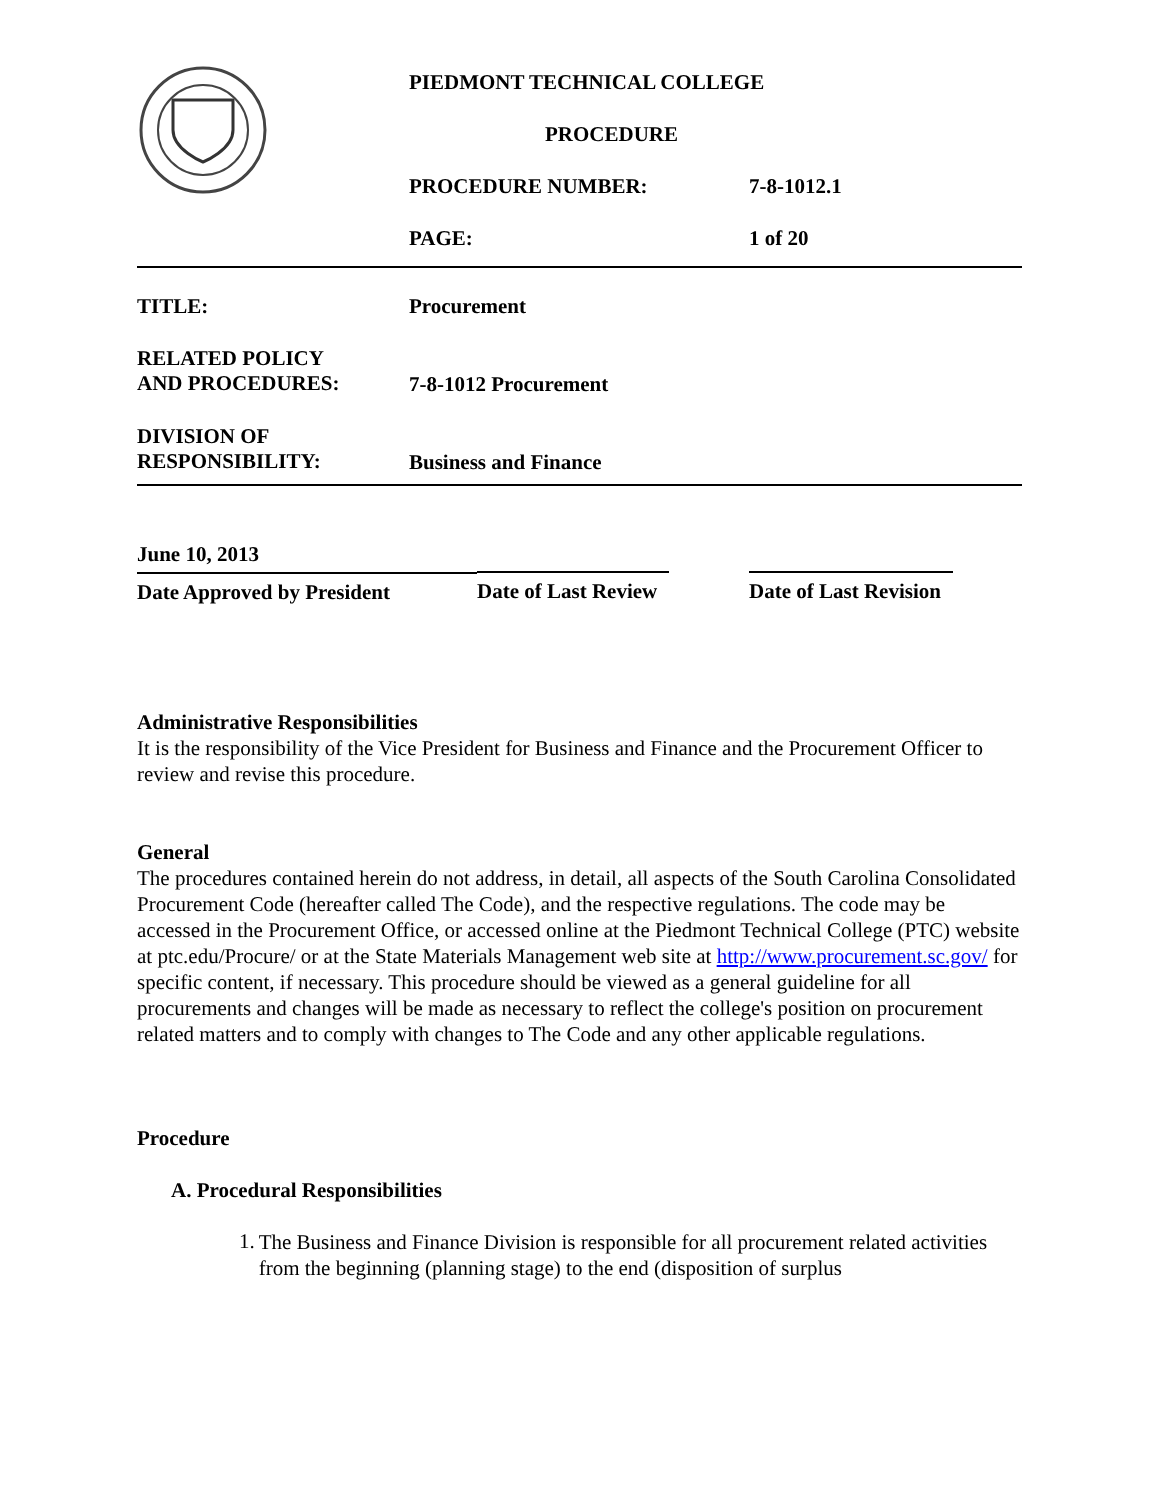| | PIEDMONT TECHNICAL COLLEGE | |
| | PROCEDURE | |
| | PROCEDURE NUMBER: | 7-8-1012.1 |
| | PAGE: | 1 of 20 |
| TITLE: | Procurement | |
| RELATED POLICY AND PROCEDURES: | 7-8-1012 Procurement | |
| DIVISION OF RESPONSIBILITY: | Business and Finance | |
| June 10, 2013 | | |
| Date Approved by President | Date of Last Review | Date of Last Revision |
Administrative Responsibilities
It is the responsibility of the Vice President for Business and Finance and the Procurement Officer to review and revise this procedure.
General
The procedures contained herein do not address, in detail, all aspects of the South Carolina Consolidated Procurement Code (hereafter called The Code), and the respective regulations. The code may be accessed in the Procurement Office, or accessed online at the Piedmont Technical College (PTC) website at ptc.edu/Procure/ or at the State Materials Management web site at http://www.procurement.sc.gov/ for specific content, if necessary. This procedure should be viewed as a general guideline for all procurements and changes will be made as necessary to reflect the college's position on procurement related matters and to comply with changes to The Code and any other applicable regulations.
Procedure
A. Procedural Responsibilities
1.
The Business and Finance Division is responsible for all procurement related activities from the beginning (planning stage) to the end (disposition of surplus